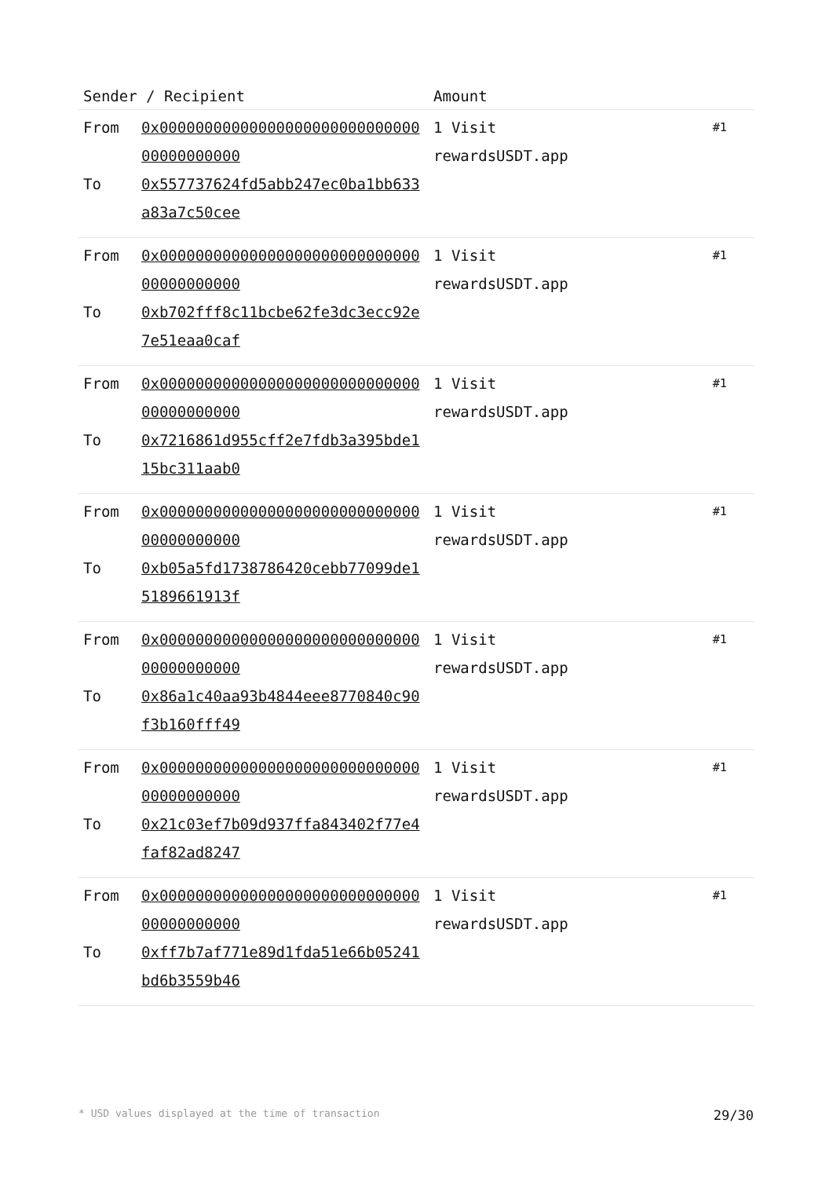| Sender / Recipient | | Amount | |
| --- | --- | --- | --- |
| From To | 0x0000000000000000000000000000000000000000 0x557737624fd5abb247ec0ba1bb633a83a7c50cee | 1 Visit rewardsUSDT.app | #1 |
| From To | 0x0000000000000000000000000000000000000000 0xb702fff8c11bcbe62fe3dc3ecc92e7e51eaa0caf | 1 Visit rewardsUSDT.app | #1 |
| From To | 0x0000000000000000000000000000000000000000 0x7216861d955cff2e7fdb3a395bde115bc311aab0 | 1 Visit rewardsUSDT.app | #1 |
| From To | 0x0000000000000000000000000000000000000000 0xb05a5fd1738786420cebb77099de15189661913f | 1 Visit rewardsUSDT.app | #1 |
| From To | 0x0000000000000000000000000000000000000000 0x86a1c40aa93b4844eee8770840c90f3b160fff49 | 1 Visit rewardsUSDT.app | #1 |
| From To | 0x0000000000000000000000000000000000000000 0x21c03ef7b09d937ffa843402f77e4faf82ad8247 | 1 Visit rewardsUSDT.app | #1 |
| From To | 0x0000000000000000000000000000000000000000 0xff7b7af771e89d1fda51e66b05241bd6b3559b46 | 1 Visit rewardsUSDT.app | #1 |
* USD values displayed at the time of transaction 29/30